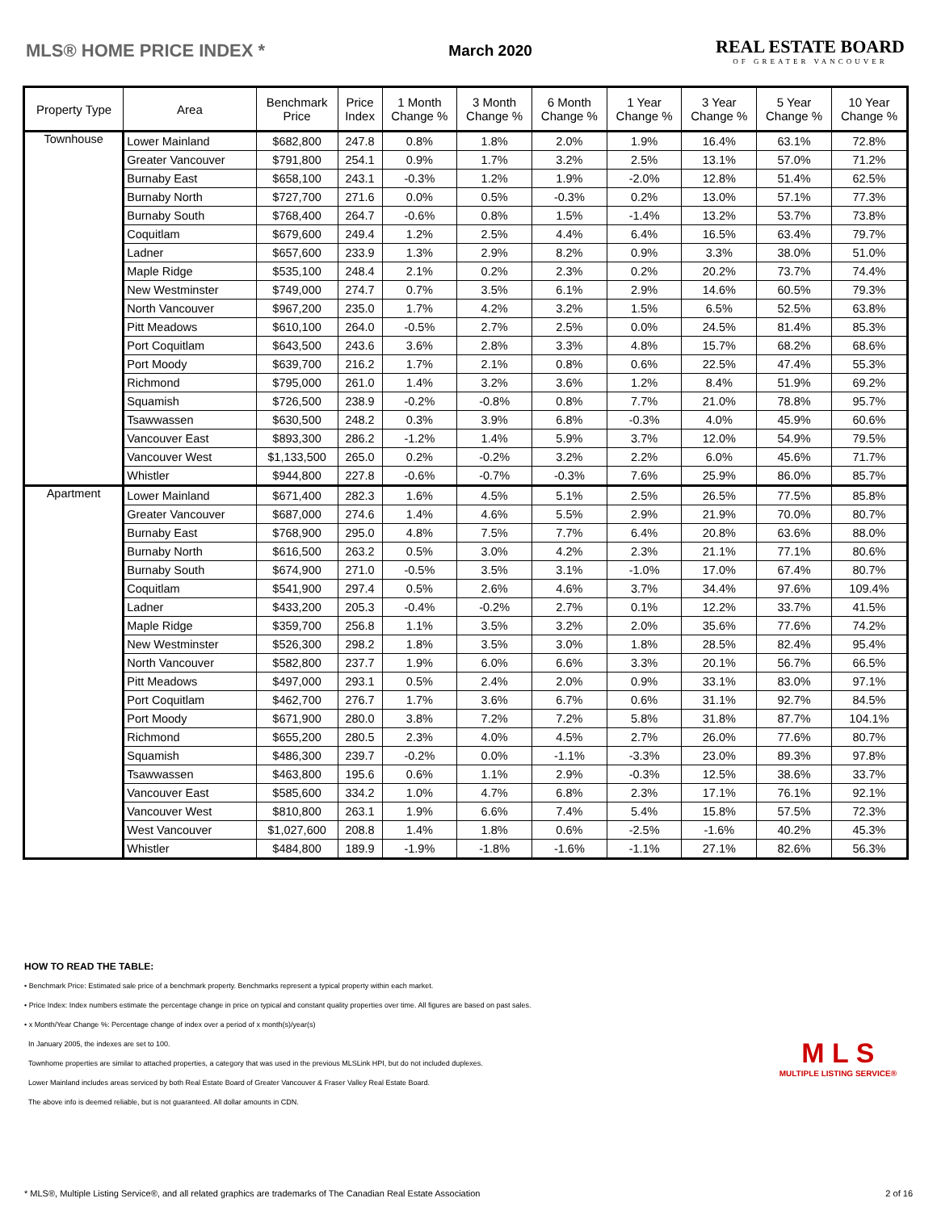MLS® HOME PRICE INDEX *
March 2020
REAL ESTATE BOARD
OF GREATER VANCOUVER
| Property Type | Area | Benchmark Price | Price Index | 1 Month Change % | 3 Month Change % | 6 Month Change % | 1 Year Change % | 3 Year Change % | 5 Year Change % | 10 Year Change % |
| --- | --- | --- | --- | --- | --- | --- | --- | --- | --- | --- |
| Townhouse | Lower Mainland | $682,800 | 247.8 | 0.8% | 1.8% | 2.0% | 1.9% | 16.4% | 63.1% | 72.8% |
| | Greater Vancouver | $791,800 | 254.1 | 0.9% | 1.7% | 3.2% | 2.5% | 13.1% | 57.0% | 71.2% |
| | Burnaby East | $658,100 | 243.1 | -0.3% | 1.2% | 1.9% | -2.0% | 12.8% | 51.4% | 62.5% |
| | Burnaby North | $727,700 | 271.6 | 0.0% | 0.5% | -0.3% | 0.2% | 13.0% | 57.1% | 77.3% |
| | Burnaby South | $768,400 | 264.7 | -0.6% | 0.8% | 1.5% | -1.4% | 13.2% | 53.7% | 73.8% |
| | Coquitlam | $679,600 | 249.4 | 1.2% | 2.5% | 4.4% | 6.4% | 16.5% | 63.4% | 79.7% |
| | Ladner | $657,600 | 233.9 | 1.3% | 2.9% | 8.2% | 0.9% | 3.3% | 38.0% | 51.0% |
| | Maple Ridge | $535,100 | 248.4 | 2.1% | 0.2% | 2.3% | 0.2% | 20.2% | 73.7% | 74.4% |
| | New Westminster | $749,000 | 274.7 | 0.7% | 3.5% | 6.1% | 2.9% | 14.6% | 60.5% | 79.3% |
| | North Vancouver | $967,200 | 235.0 | 1.7% | 4.2% | 3.2% | 1.5% | 6.5% | 52.5% | 63.8% |
| | Pitt Meadows | $610,100 | 264.0 | -0.5% | 2.7% | 2.5% | 0.0% | 24.5% | 81.4% | 85.3% |
| | Port Coquitlam | $643,500 | 243.6 | 3.6% | 2.8% | 3.3% | 4.8% | 15.7% | 68.2% | 68.6% |
| | Port Moody | $639,700 | 216.2 | 1.7% | 2.1% | 0.8% | 0.6% | 22.5% | 47.4% | 55.3% |
| | Richmond | $795,000 | 261.0 | 1.4% | 3.2% | 3.6% | 1.2% | 8.4% | 51.9% | 69.2% |
| | Squamish | $726,500 | 238.9 | -0.2% | -0.8% | 0.8% | 7.7% | 21.0% | 78.8% | 95.7% |
| | Tsawwassen | $630,500 | 248.2 | 0.3% | 3.9% | 6.8% | -0.3% | 4.0% | 45.9% | 60.6% |
| | Vancouver East | $893,300 | 286.2 | -1.2% | 1.4% | 5.9% | 3.7% | 12.0% | 54.9% | 79.5% |
| | Vancouver West | $1,133,500 | 265.0 | 0.2% | -0.2% | 3.2% | 2.2% | 6.0% | 45.6% | 71.7% |
| | Whistler | $944,800 | 227.8 | -0.6% | -0.7% | -0.3% | 7.6% | 25.9% | 86.0% | 85.7% |
| Apartment | Lower Mainland | $671,400 | 282.3 | 1.6% | 4.5% | 5.1% | 2.5% | 26.5% | 77.5% | 85.8% |
| | Greater Vancouver | $687,000 | 274.6 | 1.4% | 4.6% | 5.5% | 2.9% | 21.9% | 70.0% | 80.7% |
| | Burnaby East | $768,900 | 295.0 | 4.8% | 7.5% | 7.7% | 6.4% | 20.8% | 63.6% | 88.0% |
| | Burnaby North | $616,500 | 263.2 | 0.5% | 3.0% | 4.2% | 2.3% | 21.1% | 77.1% | 80.6% |
| | Burnaby South | $674,900 | 271.0 | -0.5% | 3.5% | 3.1% | -1.0% | 17.0% | 67.4% | 80.7% |
| | Coquitlam | $541,900 | 297.4 | 0.5% | 2.6% | 4.6% | 3.7% | 34.4% | 97.6% | 109.4% |
| | Ladner | $433,200 | 205.3 | -0.4% | -0.2% | 2.7% | 0.1% | 12.2% | 33.7% | 41.5% |
| | Maple Ridge | $359,700 | 256.8 | 1.1% | 3.5% | 3.2% | 2.0% | 35.6% | 77.6% | 74.2% |
| | New Westminster | $526,300 | 298.2 | 1.8% | 3.5% | 3.0% | 1.8% | 28.5% | 82.4% | 95.4% |
| | North Vancouver | $582,800 | 237.7 | 1.9% | 6.0% | 6.6% | 3.3% | 20.1% | 56.7% | 66.5% |
| | Pitt Meadows | $497,000 | 293.1 | 0.5% | 2.4% | 2.0% | 0.9% | 33.1% | 83.0% | 97.1% |
| | Port Coquitlam | $462,700 | 276.7 | 1.7% | 3.6% | 6.7% | 0.6% | 31.1% | 92.7% | 84.5% |
| | Port Moody | $671,900 | 280.0 | 3.8% | 7.2% | 7.2% | 5.8% | 31.8% | 87.7% | 104.1% |
| | Richmond | $655,200 | 280.5 | 2.3% | 4.0% | 4.5% | 2.7% | 26.0% | 77.6% | 80.7% |
| | Squamish | $486,300 | 239.7 | -0.2% | 0.0% | -1.1% | -3.3% | 23.0% | 89.3% | 97.8% |
| | Tsawwassen | $463,800 | 195.6 | 0.6% | 1.1% | 2.9% | -0.3% | 12.5% | 38.6% | 33.7% |
| | Vancouver East | $585,600 | 334.2 | 1.0% | 4.7% | 6.8% | 2.3% | 17.1% | 76.1% | 92.1% |
| | Vancouver West | $810,800 | 263.1 | 1.9% | 6.6% | 7.4% | 5.4% | 15.8% | 57.5% | 72.3% |
| | West Vancouver | $1,027,600 | 208.8 | 1.4% | 1.8% | 0.6% | -2.5% | -1.6% | 40.2% | 45.3% |
| | Whistler | $484,800 | 189.9 | -1.9% | -1.8% | -1.6% | -1.1% | 27.1% | 82.6% | 56.3% |
HOW TO READ THE TABLE:
• Benchmark Price: Estimated sale price of a benchmark property. Benchmarks represent a typical property within each market.
• Price Index: Index numbers estimate the percentage change in price on typical and constant quality properties over time. All figures are based on past sales.
• x Month/Year Change %: Percentage change of index over a period of x month(s)/year(s)
In January 2005, the indexes are set to 100.
Townhome properties are similar to attached properties, a category that was used in the previous MLSLink HPI, but do not included duplexes.
Lower Mainland includes areas serviced by both Real Estate Board of Greater Vancouver & Fraser Valley Real Estate Board.
The above info is deemed reliable, but is not guaranteed. All dollar amounts in CDN.
M L S
MULTIPLE LISTING SERVICE®
* MLS®, Multiple Listing Service®, and all related graphics are trademarks of The Canadian Real Estate Association 2 of 16